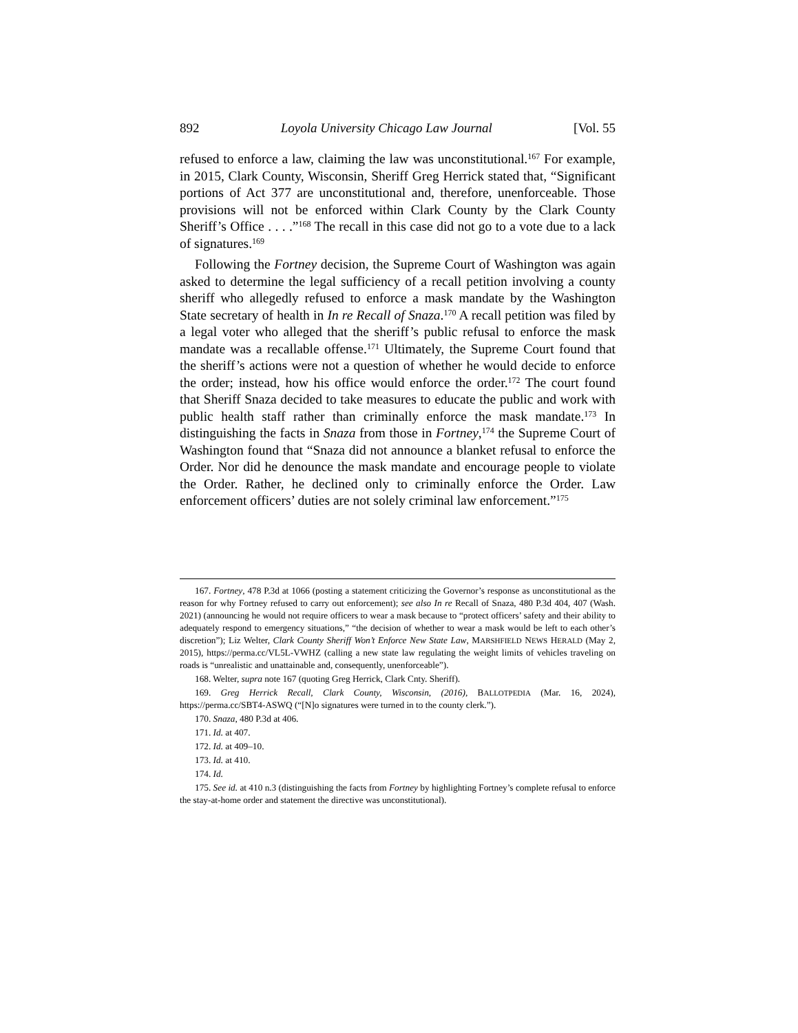892 Loyola University Chicago Law Journal [Vol. 55
refused to enforce a law, claiming the law was unconstitutional.<sup>167</sup> For example, in 2015, Clark County, Wisconsin, Sheriff Greg Herrick stated that, “Significant portions of Act 377 are unconstitutional and, therefore, unenforceable. Those provisions will not be enforced within Clark County by the Clark County Sheriff’s Office . . . .”<sup>168</sup> The recall in this case did not go to a vote due to a lack of signatures.<sup>169</sup>
Following the Fortney decision, the Supreme Court of Washington was again asked to determine the legal sufficiency of a recall petition involving a county sheriff who allegedly refused to enforce a mask mandate by the Washington State secretary of health in In re Recall of Snaza.<sup>170</sup> A recall petition was filed by a legal voter who alleged that the sheriff’s public refusal to enforce the mask mandate was a recallable offense.<sup>171</sup> Ultimately, the Supreme Court found that the sheriff’s actions were not a question of whether he would decide to enforce the order; instead, how his office would enforce the order.<sup>172</sup> The court found that Sheriff Snaza decided to take measures to educate the public and work with public health staff rather than criminally enforce the mask mandate.<sup>173</sup> In distinguishing the facts in Snaza from those in Fortney,<sup>174</sup> the Supreme Court of Washington found that “Snaza did not announce a blanket refusal to enforce the Order. Nor did he denounce the mask mandate and encourage people to violate the Order. Rather, he declined only to criminally enforce the Order. Law enforcement officers’ duties are not solely criminal law enforcement.”<sup>175</sup>
167. Fortney, 478 P.3d at 1066 (posting a statement criticizing the Governor’s response as unconstitutional as the reason for why Fortney refused to carry out enforcement); see also In re Recall of Snaza, 480 P.3d 404, 407 (Wash. 2021) (announcing he would not require officers to wear a mask because to “protect officers’ safety and their ability to adequately respond to emergency situations,” “the decision of whether to wear a mask would be left to each other’s discretion”); Liz Welter, Clark County Sheriff Won’t Enforce New State Law, MARSHFIELD NEWS HERALD (May 2, 2015), https://perma.cc/VL5L-VWHZ (calling a new state law regulating the weight limits of vehicles traveling on roads is “unrealistic and unattainable and, consequently, unenforceable”).
168. Welter, supra note 167 (quoting Greg Herrick, Clark Cnty. Sheriff).
169. Greg Herrick Recall, Clark County, Wisconsin, (2016), BALLOTPEDIA (Mar. 16, 2024), https://perma.cc/SBT4-ASWQ (“[N]o signatures were turned in to the county clerk.”).
170. Snaza, 480 P.3d at 406.
171. Id. at 407.
172. Id. at 409–10.
173. Id. at 410.
174. Id.
175. See id. at 410 n.3 (distinguishing the facts from Fortney by highlighting Fortney’s complete refusal to enforce the stay-at-home order and statement the directive was unconstitutional).